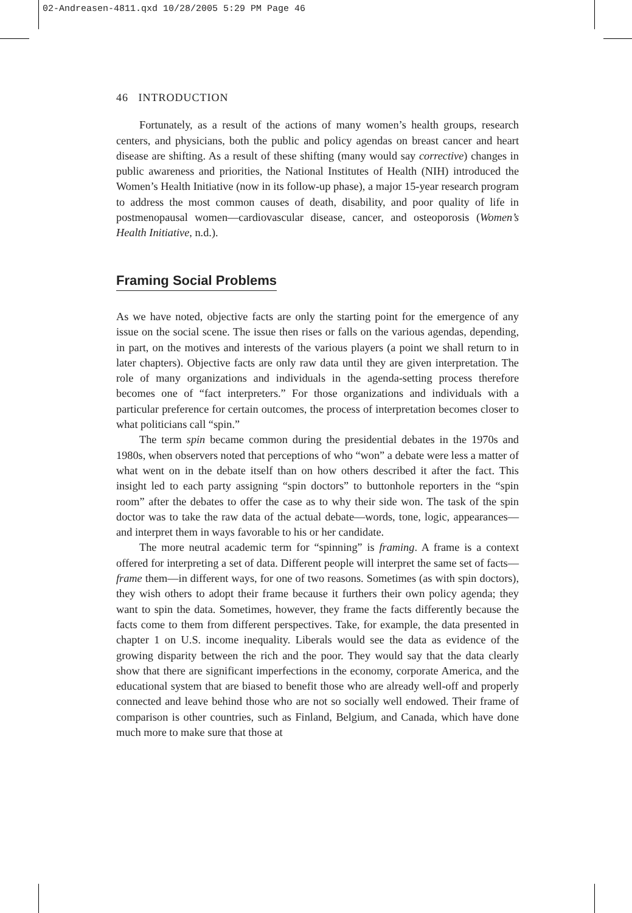02-Andreasen-4811.qxd 10/28/2005 5:29 PM Page 46
46 INTRODUCTION
Fortunately, as a result of the actions of many women’s health groups, research centers, and physicians, both the public and policy agendas on breast cancer and heart disease are shifting. As a result of these shifting (many would say corrective) changes in public awareness and priorities, the National Institutes of Health (NIH) introduced the Women’s Health Initiative (now in its follow-up phase), a major 15-year research program to address the most common causes of death, disability, and poor quality of life in postmenopausal women—cardiovascular disease, cancer, and osteoporosis (Women’s Health Initiative, n.d.).
Framing Social Problems
As we have noted, objective facts are only the starting point for the emergence of any issue on the social scene. The issue then rises or falls on the various agendas, depending, in part, on the motives and interests of the various players (a point we shall return to in later chapters). Objective facts are only raw data until they are given interpretation. The role of many organizations and individuals in the agenda-setting process therefore becomes one of “fact interpreters.” For those organizations and individuals with a particular preference for certain outcomes, the process of interpretation becomes closer to what politicians call “spin.”
The term spin became common during the presidential debates in the 1970s and 1980s, when observers noted that perceptions of who “won” a debate were less a matter of what went on in the debate itself than on how others described it after the fact. This insight led to each party assigning “spin doctors” to buttonhole reporters in the “spin room” after the debates to offer the case as to why their side won. The task of the spin doctor was to take the raw data of the actual debate—words, tone, logic, appearances—and interpret them in ways favorable to his or her candidate.
The more neutral academic term for “spinning” is framing. A frame is a context offered for interpreting a set of data. Different people will interpret the same set of facts—frame them—in different ways, for one of two reasons. Sometimes (as with spin doctors), they wish others to adopt their frame because it furthers their own policy agenda; they want to spin the data. Sometimes, however, they frame the facts differently because the facts come to them from different perspectives. Take, for example, the data presented in chapter 1 on U.S. income inequality. Liberals would see the data as evidence of the growing disparity between the rich and the poor. They would say that the data clearly show that there are significant imperfections in the economy, corporate America, and the educational system that are biased to benefit those who are already well-off and properly connected and leave behind those who are not so socially well endowed. Their frame of comparison is other countries, such as Finland, Belgium, and Canada, which have done much more to make sure that those at